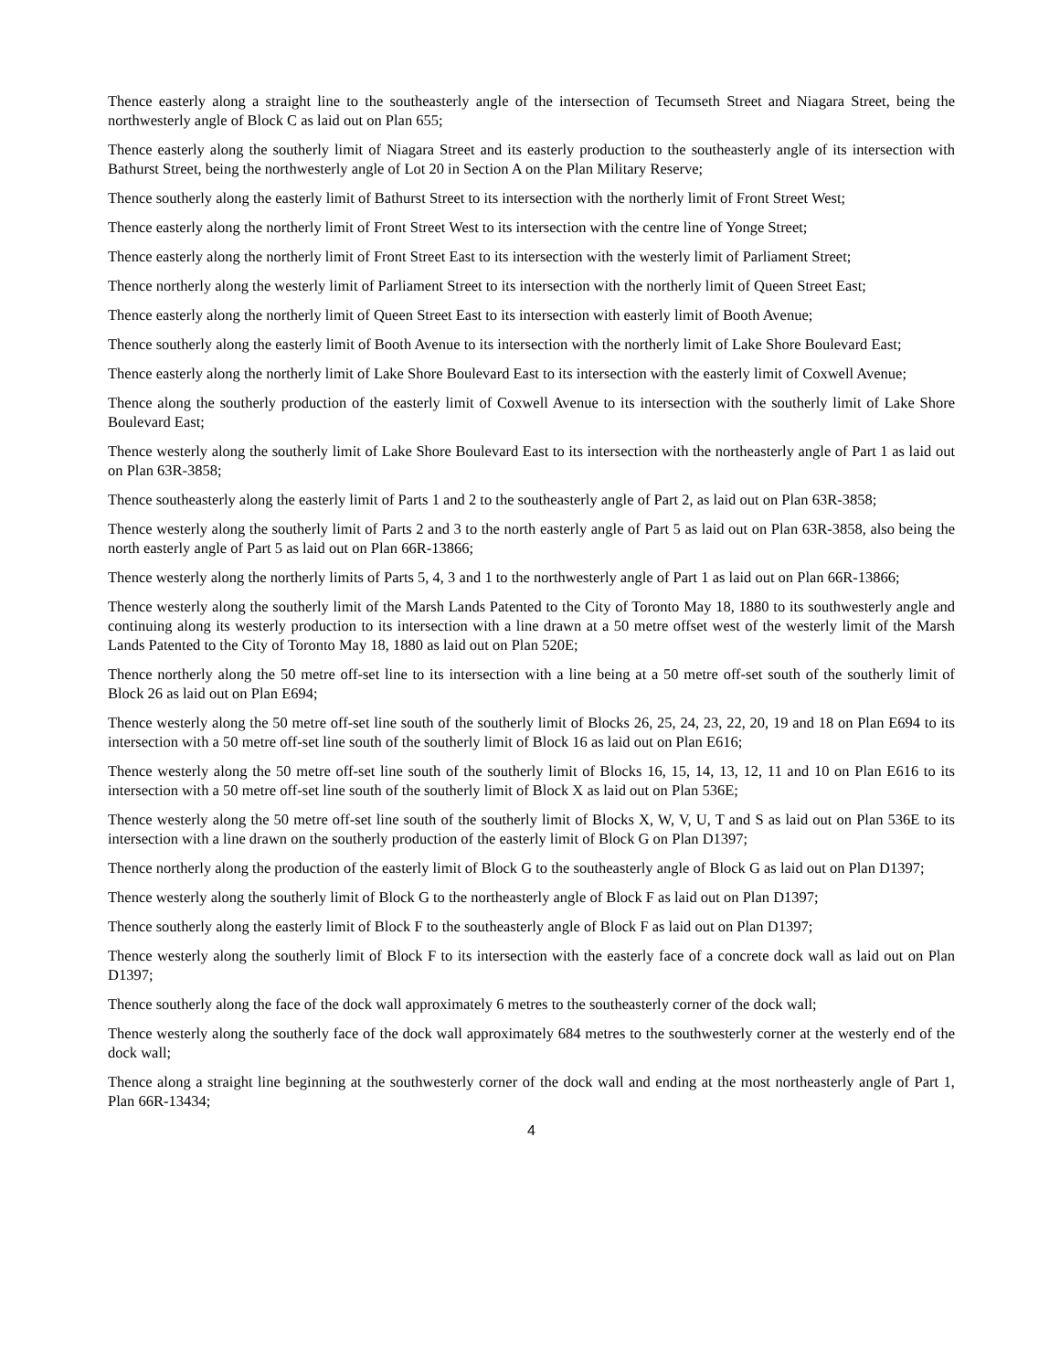Thence easterly along a straight line to the southeasterly angle of the intersection of Tecumseth Street and Niagara Street, being the northwesterly angle of Block C as laid out on Plan 655;
Thence easterly along the southerly limit of Niagara Street and its easterly production to the southeasterly angle of its intersection with Bathurst Street, being the northwesterly angle of Lot 20 in Section A on the Plan Military Reserve;
Thence southerly along the easterly limit of Bathurst Street to its intersection with the northerly limit of Front Street West;
Thence easterly along the northerly limit of Front Street West to its intersection with the centre line of Yonge Street;
Thence easterly along the northerly limit of Front Street East to its intersection with the westerly limit of Parliament Street;
Thence northerly along the westerly limit of Parliament Street to its intersection with the northerly limit of Queen Street East;
Thence easterly along the northerly limit of Queen Street East to its intersection with easterly limit of Booth Avenue;
Thence southerly along the easterly limit of Booth Avenue to its intersection with the northerly limit of Lake Shore Boulevard East;
Thence easterly along the northerly limit of Lake Shore Boulevard East to its intersection with the easterly limit of Coxwell Avenue;
Thence along the southerly production of the easterly limit of Coxwell Avenue to its intersection with the southerly limit of Lake Shore Boulevard East;
Thence westerly along the southerly limit of Lake Shore Boulevard East to its intersection with the northeasterly angle of Part 1 as laid out on Plan 63R-3858;
Thence southeasterly along the easterly limit of Parts 1 and 2 to the southeasterly angle of Part 2, as laid out on Plan 63R-3858;
Thence westerly along the southerly limit of Parts 2 and 3 to the north easterly angle of Part 5 as laid out on Plan 63R-3858, also being the north easterly angle of Part 5 as laid out on Plan 66R-13866;
Thence westerly along the northerly limits of Parts 5, 4, 3 and 1 to the northwesterly angle of Part 1 as laid out on Plan 66R-13866;
Thence westerly along the southerly limit of the Marsh Lands Patented to the City of Toronto May 18, 1880 to its southwesterly angle and continuing along its westerly production to its intersection with a line drawn at a 50 metre offset west of the westerly limit of the Marsh Lands Patented to the City of Toronto May 18, 1880 as laid out on Plan 520E;
Thence northerly along the 50 metre off-set line to its intersection with a line being at a 50 metre off-set south of the southerly limit of Block 26 as laid out on Plan E694;
Thence westerly along the 50 metre off-set line south of the southerly limit of Blocks 26, 25, 24, 23, 22, 20, 19 and 18 on Plan E694 to its intersection with a 50 metre off-set line south of the southerly limit of Block 16 as laid out on Plan E616;
Thence westerly along the 50 metre off-set line south of the southerly limit of Blocks 16, 15, 14, 13, 12, 11 and 10 on Plan E616 to its intersection with a 50 metre off-set line south of the southerly limit of Block X as laid out on Plan 536E;
Thence westerly along the 50 metre off-set line south of the southerly limit of Blocks X, W, V, U, T and S as laid out on Plan 536E to its intersection with a line drawn on the southerly production of the easterly limit of Block G on Plan D1397;
Thence northerly along the production of the easterly limit of Block G to the southeasterly angle of Block G as laid out on Plan D1397;
Thence westerly along the southerly limit of Block G to the northeasterly angle of Block F as laid out on Plan D1397;
Thence southerly along the easterly limit of Block F to the southeasterly angle of Block F as laid out on Plan D1397;
Thence westerly along the southerly limit of Block F to its intersection with the easterly face of a concrete dock wall as laid out on Plan D1397;
Thence southerly along the face of the dock wall approximately 6 metres to the southeasterly corner of the dock wall;
Thence westerly along the southerly face of the dock wall approximately 684 metres to the southwesterly corner at the westerly end of the dock wall;
Thence along a straight line beginning at the southwesterly corner of the dock wall and ending at the most northeasterly angle of Part 1, Plan 66R-13434;
4